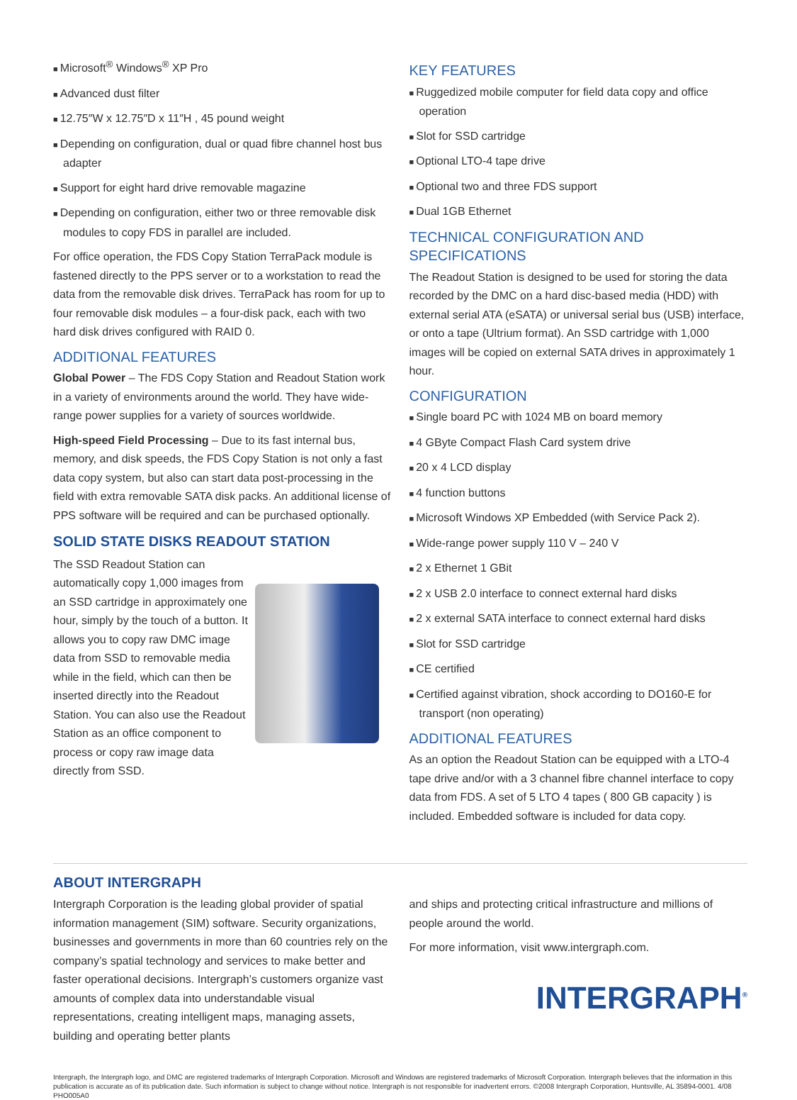Microsoft<sup>®</sup> Windows<sup>®</sup> XP Pro
Advanced dust filter
12.75″W x 12.75″D x 11″H , 45 pound weight
Depending on configuration, dual or quad fibre channel host bus adapter
Support for eight hard drive removable magazine
Depending on configuration, either two or three removable disk modules to copy FDS in parallel are included.
For office operation, the FDS Copy Station TerraPack module is fastened directly to the PPS server or to a workstation to read the data from the removable disk drives. TerraPack has room for up to four removable disk modules – a four-disk pack, each with two hard disk drives configured with RAID 0.
ADDITIONAL FEATURES
Global Power – The FDS Copy Station and Readout Station work in a variety of environments around the world. They have wide-range power supplies for a variety of sources worldwide.
High-speed Field Processing – Due to its fast internal bus, memory, and disk speeds, the FDS Copy Station is not only a fast data copy system, but also can start data post-processing in the field with extra removable SATA disk packs. An additional license of PPS software will be required and can be purchased optionally.
SOLID STATE DISKS READOUT STATION
The SSD Readout Station can automatically copy 1,000 images from an SSD cartridge in approximately one hour, simply by the touch of a button. It allows you to copy raw DMC image data from SSD to removable media while in the field, which can then be inserted directly into the Readout Station. You can also use the Readout Station as an office component to process or copy raw image data directly from SSD.
KEY FEATURES
Ruggedized mobile computer for field data copy and office operation
Slot for SSD cartridge
Optional LTO-4 tape drive
Optional two and three FDS support
Dual 1GB Ethernet
TECHNICAL CONFIGURATION AND SPECIFICATIONS
The Readout Station is designed to be used for storing the data recorded by the DMC on a hard disc-based media (HDD) with external serial ATA (eSATA) or universal serial bus (USB) interface, or onto a tape (Ultrium format). An SSD cartridge with 1,000 images will be copied on external SATA drives in approximately 1 hour.
CONFIGURATION
Single board PC with 1024 MB on board memory
4 GByte Compact Flash Card system drive
20 x 4 LCD display
4 function buttons
Microsoft Windows XP Embedded (with Service Pack 2).
Wide-range power supply 110 V – 240 V
2 x Ethernet 1 GBit
2 x USB 2.0 interface to connect external hard disks
2 x external SATA interface to connect external hard disks
Slot for SSD cartridge
CE certified
Certified against vibration, shock according to DO160-E for transport (non operating)
ADDITIONAL FEATURES
As an option the Readout Station can be equipped with a LTO-4 tape drive and/or with a 3 channel fibre channel interface to copy data from FDS. A set of 5 LTO 4 tapes ( 800 GB capacity ) is included. Embedded software is included for data copy.
ABOUT INTERGRAPH
Intergraph Corporation is the leading global provider of spatial information management (SIM) software. Security organizations, businesses and governments in more than 60 countries rely on the company’s spatial technology and services to make better and faster operational decisions. Intergraph’s customers organize vast amounts of complex data into understandable visual representations, creating intelligent maps, managing assets, building and operating better plants
and ships and protecting critical infrastructure and millions of people around the world.
For more information, visit www.intergraph.com.
INTERGRAPH<sup>®</sup>
Intergraph, the Intergraph logo, and DMC are registered trademarks of Intergraph Corporation. Microsoft and Windows are registered trademarks of Microsoft Corporation. Intergraph believes that the information in this publication is accurate as of its publication date. Such information is subject to change without notice. Intergraph is not responsible for inadvertent errors. ©2008 Intergraph Corporation, Huntsville, AL 35894-0001. 4/08 PHO005A0